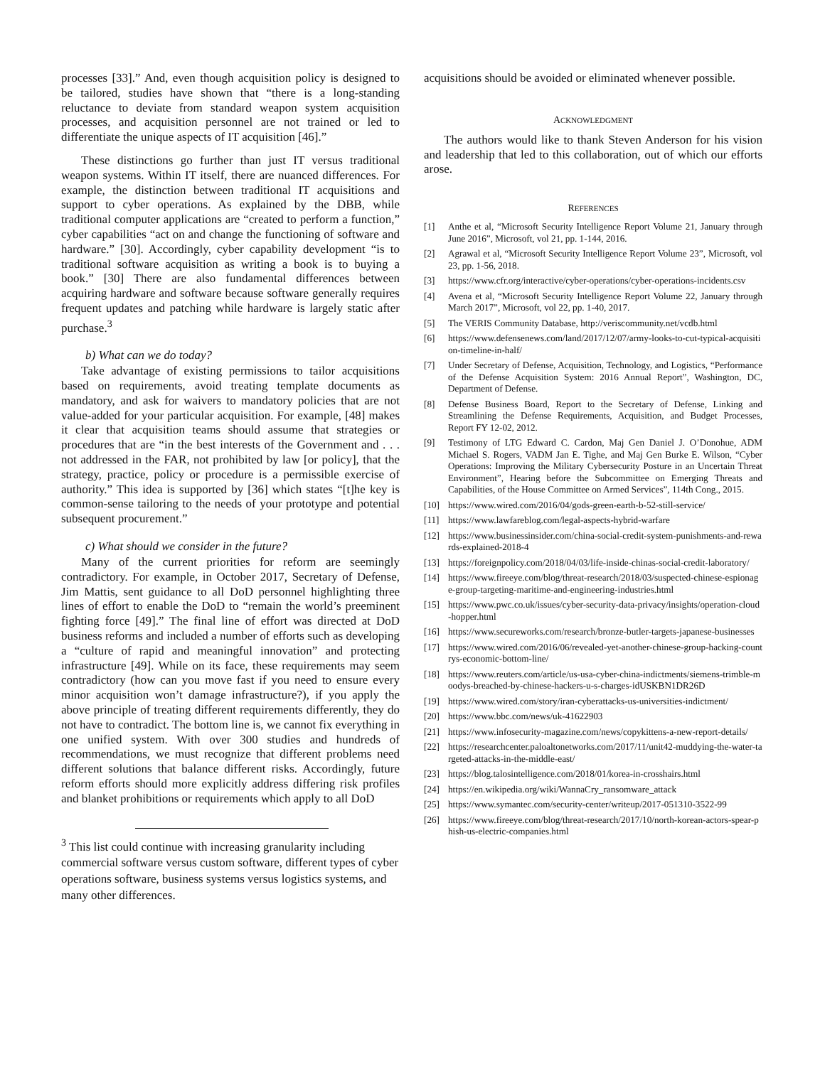processes [33].” And, even though acquisition policy is designed to be tailored, studies have shown that “there is a long-standing reluctance to deviate from standard weapon system acquisition processes, and acquisition personnel are not trained or led to differentiate the unique aspects of IT acquisition [46].”
These distinctions go further than just IT versus traditional weapon systems. Within IT itself, there are nuanced differences. For example, the distinction between traditional IT acquisitions and support to cyber operations. As explained by the DBB, while traditional computer applications are “created to perform a function,” cyber capabilities “act on and change the functioning of software and hardware.” [30]. Accordingly, cyber capability development “is to traditional software acquisition as writing a book is to buying a book.” [30] There are also fundamental differences between acquiring hardware and software because software generally requires frequent updates and patching while hardware is largely static after purchase.<sup>3</sup>
b) What can we do today?
Take advantage of existing permissions to tailor acquisitions based on requirements, avoid treating template documents as mandatory, and ask for waivers to mandatory policies that are not value-added for your particular acquisition. For example, [48] makes it clear that acquisition teams should assume that strategies or procedures that are “in the best interests of the Government and . . . not addressed in the FAR, not prohibited by law [or policy], that the strategy, practice, policy or procedure is a permissible exercise of authority.” This idea is supported by [36] which states “[t]he key is common-sense tailoring to the needs of your prototype and potential subsequent procurement.”
c) What should we consider in the future?
Many of the current priorities for reform are seemingly contradictory. For example, in October 2017, Secretary of Defense, Jim Mattis, sent guidance to all DoD personnel highlighting three lines of effort to enable the DoD to “remain the world’s preeminent fighting force [49].” The final line of effort was directed at DoD business reforms and included a number of efforts such as developing a “culture of rapid and meaningful innovation” and protecting infrastructure [49]. While on its face, these requirements may seem contradictory (how can you move fast if you need to ensure every minor acquisition won’t damage infrastructure?), if you apply the above principle of treating different requirements differently, they do not have to contradict. The bottom line is, we cannot fix everything in one unified system. With over 300 studies and hundreds of recommendations, we must recognize that different problems need different solutions that balance different risks. Accordingly, future reform efforts should more explicitly address differing risk profiles and blanket prohibitions or requirements which apply to all DoD
<sup>3</sup> This list could continue with increasing granularity including commercial software versus custom software, different types of cyber operations software, business systems versus logistics systems, and many other differences.
acquisitions should be avoided or eliminated whenever possible.
ACKNOWLEDGMENT
The authors would like to thank Steven Anderson for his vision and leadership that led to this collaboration, out of which our efforts arose.
REFERENCES
[1] Anthe et al, “Microsoft Security Intelligence Report Volume 21, January through June 2016”, Microsoft, vol 21, pp. 1-144, 2016.
[2] Agrawal et al, “Microsoft Security Intelligence Report Volume 23”, Microsoft, vol 23, pp. 1-56, 2018.
[3] https://www.cfr.org/interactive/cyber-operations/cyber-operations-incidents.csv
[4] Avena et al, “Microsoft Security Intelligence Report Volume 22, January through March 2017”, Microsoft, vol 22, pp. 1-40, 2017.
[5] The VERIS Community Database, http://veriscommunity.net/vcdb.html
[6] https://www.defensenews.com/land/2017/12/07/army-looks-to-cut-typical-acquisition-timeline-in-half/
[7] Under Secretary of Defense, Acquisition, Technology, and Logistics, “Performance of the Defense Acquisition System: 2016 Annual Report”, Washington, DC, Department of Defense.
[8] Defense Business Board, Report to the Secretary of Defense, Linking and Streamlining the Defense Requirements, Acquisition, and Budget Processes, Report FY 12-02, 2012.
[9] Testimony of LTG Edward C. Cardon, Maj Gen Daniel J. O’Donohue, ADM Michael S. Rogers, VADM Jan E. Tighe, and Maj Gen Burke E. Wilson, “Cyber Operations: Improving the Military Cybersecurity Posture in an Uncertain Threat Environment”, Hearing before the Subcommittee on Emerging Threats and Capabilities, of the House Committee on Armed Services”, 114th Cong., 2015.
[10] https://www.wired.com/2016/04/gods-green-earth-b-52-still-service/
[11] https://www.lawfareblog.com/legal-aspects-hybrid-warfare
[12] https://www.businessinsider.com/china-social-credit-system-punishments-and-rewards-explained-2018-4
[13] https://foreignpolicy.com/2018/04/03/life-inside-chinas-social-credit-laboratory/
[14] https://www.fireeye.com/blog/threat-research/2018/03/suspected-chinese-espionage-group-targeting-maritime-and-engineering-industries.html
[15] https://www.pwc.co.uk/issues/cyber-security-data-privacy/insights/operation-cloud-hopper.html
[16] https://www.secureworks.com/research/bronze-butler-targets-japanese-businesses
[17] https://www.wired.com/2016/06/revealed-yet-another-chinese-group-hacking-countrys-economic-bottom-line/
[18] https://www.reuters.com/article/us-usa-cyber-china-indictments/siemens-trimble-moodys-breached-by-chinese-hackers-u-s-charges-idUSKBN1DR26D
[19] https://www.wired.com/story/iran-cyberattacks-us-universities-indictment/
[20] https://www.bbc.com/news/uk-41622903
[21] https://www.infosecurity-magazine.com/news/copykittens-a-new-report-details/
[22] https://researchcenter.paloaltonetworks.com/2017/11/unit42-muddying-the-water-targeted-attacks-in-the-middle-east/
[23] https://blog.talosintelligence.com/2018/01/korea-in-crosshairs.html
[24] https://en.wikipedia.org/wiki/WannaCry_ransomware_attack
[25] https://www.symantec.com/security-center/writeup/2017-051310-3522-99
[26] https://www.fireeye.com/blog/threat-research/2017/10/north-korean-actors-spear-phish-us-electric-companies.html